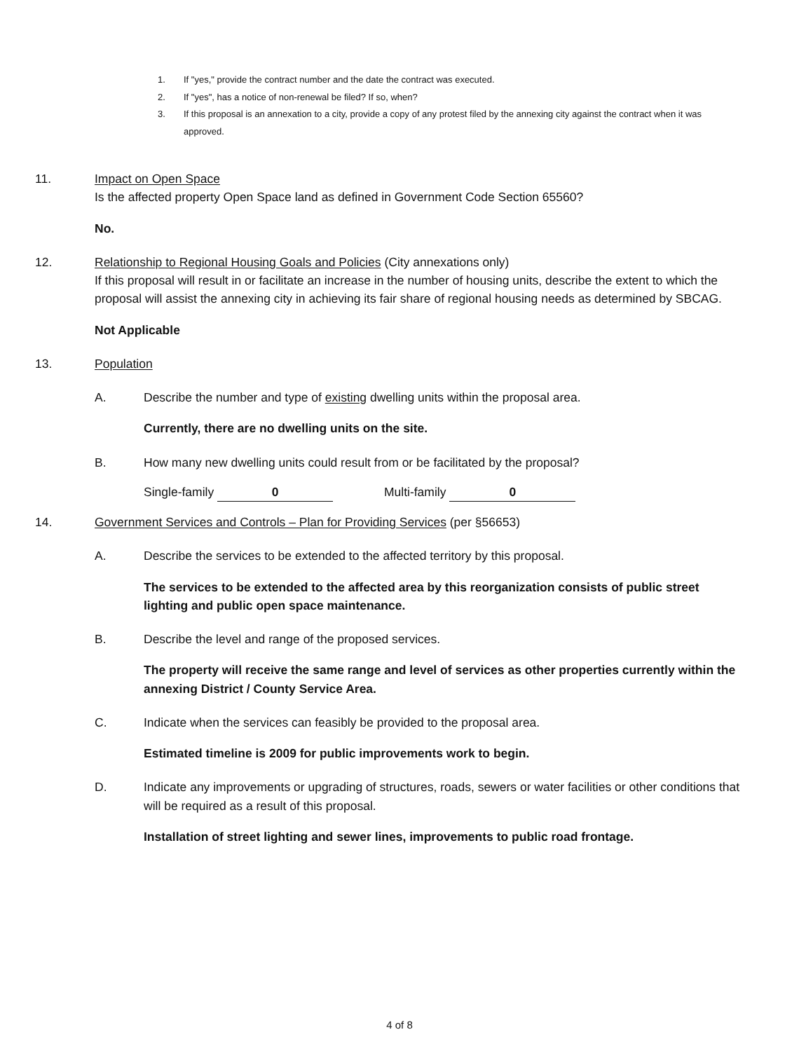1. If "yes," provide the contract number and the date the contract was executed.
2. If "yes", has a notice of non-renewal be filed? If so, when?
3. If this proposal is an annexation to a city, provide a copy of any protest filed by the annexing city against the contract when it was approved.
11. Impact on Open Space
Is the affected property Open Space land as defined in Government Code Section 65560?
No.
12. Relationship to Regional Housing Goals and Policies (City annexations only)
If this proposal will result in or facilitate an increase in the number of housing units, describe the extent to which the proposal will assist the annexing city in achieving its fair share of regional housing needs as determined by SBCAG.
Not Applicable
13. Population
A. Describe the number and type of existing dwelling units within the proposal area.
Currently, there are no dwelling units on the site.
B. How many new dwelling units could result from or be facilitated by the proposal?
Single-family 0 Multi-family 0
14. Government Services and Controls – Plan for Providing Services (per §56653)
A. Describe the services to be extended to the affected territory by this proposal.
The services to be extended to the affected area by this reorganization consists of public street lighting and public open space maintenance.
B. Describe the level and range of the proposed services.
The property will receive the same range and level of services as other properties currently within the annexing District / County Service Area.
C. Indicate when the services can feasibly be provided to the proposal area.
Estimated timeline is 2009 for public improvements work to begin.
D. Indicate any improvements or upgrading of structures, roads, sewers or water facilities or other conditions that will be required as a result of this proposal.
Installation of street lighting and sewer lines, improvements to public road frontage.
4 of 8